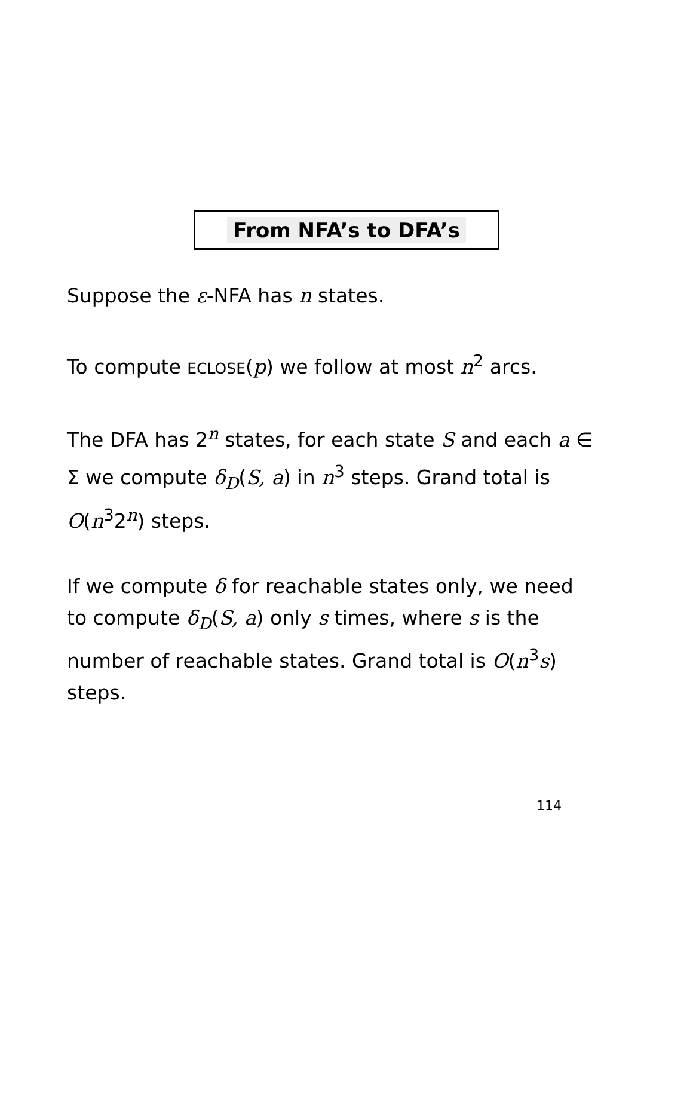From NFA’s to DFA’s
Suppose the ε-NFA has n states.
To compute ECLOSE(p) we follow at most n<sup>2</sup> arcs.
The DFA has 2<sup>n</sup> states, for each state S and each a ∈ Σ we compute δ<sub>D</sub>(S, a) in n<sup>3</sup> steps. Grand total is O(n<sup>3</sup>2<sup>n</sup>) steps.
If we compute δ for reachable states only, we need to compute δ<sub>D</sub>(S, a) only s times, where s is the number of reachable states. Grand total is O(n<sup>3</sup>s) steps.
114